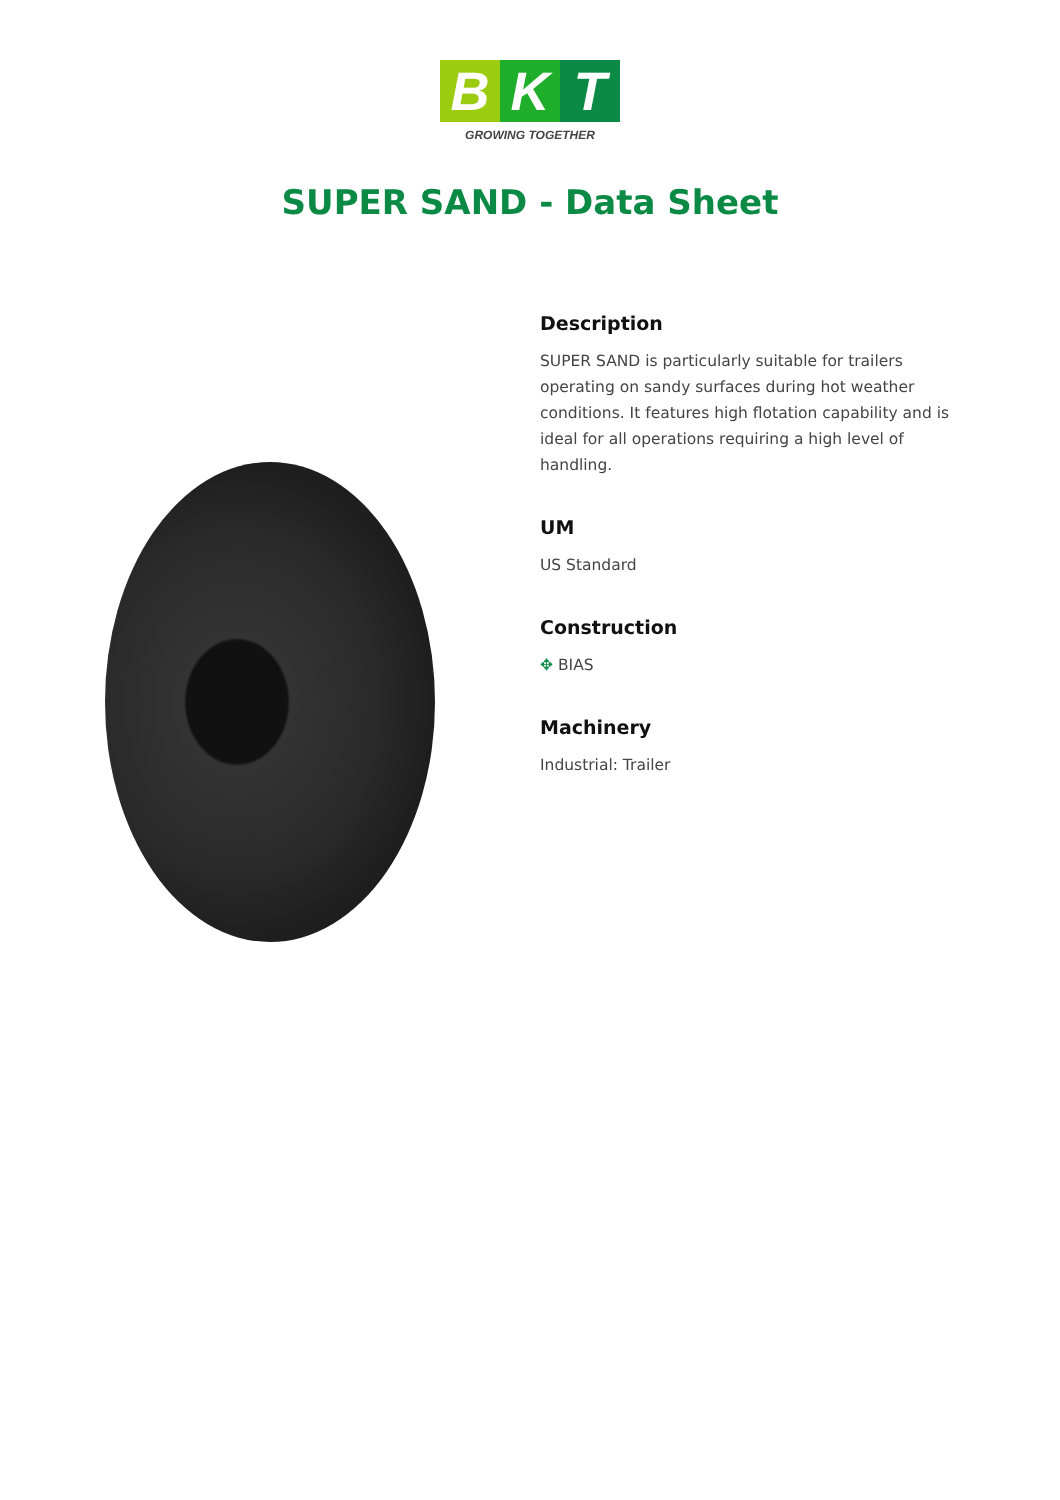B K T
GROWING TOGETHER
SUPER SAND - Data Sheet
Description
SUPER SAND is particularly suitable for trailers operating on sandy surfaces during hot weather conditions. It features high flotation capability and is ideal for all operations requiring a high level of handling.
UM
US Standard
Construction
✥ BIAS
Machinery
Industrial: Trailer